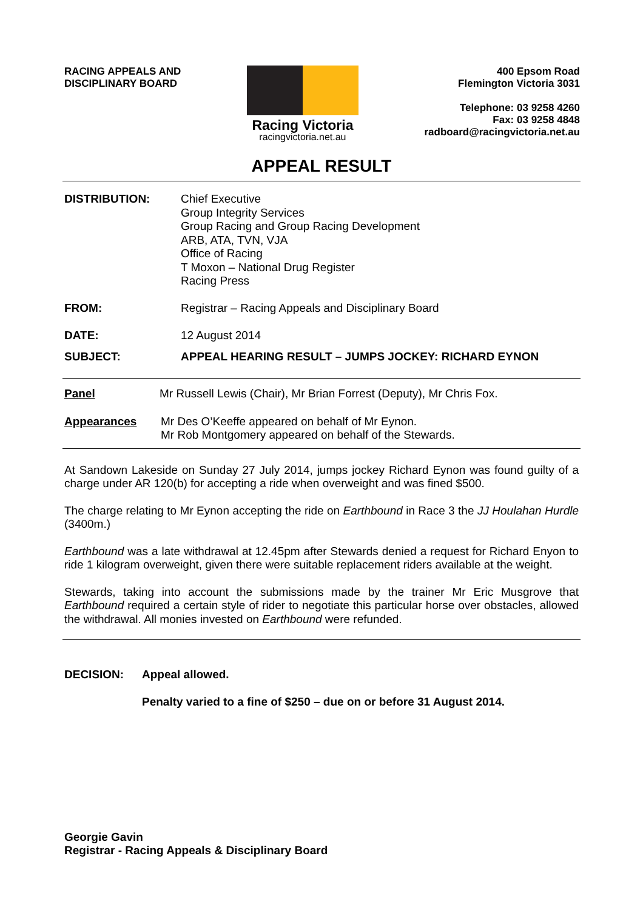RACING APPEALS AND
DISCIPLINARY BOARD
Racing Victoria
racingvictoria.net.au
400 Epsom Road
Flemington Victoria 3031
Telephone: 03 9258 4260
Fax: 03 9258 4848
radboard@racingvictoria.net.au
APPEAL RESULT
DISTRIBUTION: Chief Executive
Group Integrity Services
Group Racing and Group Racing Development
ARB, ATA, TVN, VJA
Office of Racing
T Moxon – National Drug Register
Racing Press
FROM: Registrar – Racing Appeals and Disciplinary Board
DATE: 12 August 2014
SUBJECT: APPEAL HEARING RESULT – JUMPS JOCKEY: RICHARD EYNON
Panel Mr Russell Lewis (Chair), Mr Brian Forrest (Deputy), Mr Chris Fox.
Appearances Mr Des O’Keeffe appeared on behalf of Mr Eynon.
Mr Rob Montgomery appeared on behalf of the Stewards.
At Sandown Lakeside on Sunday 27 July 2014, jumps jockey Richard Eynon was found guilty of a charge under AR 120(b) for accepting a ride when overweight and was fined $500.
The charge relating to Mr Eynon accepting the ride on Earthbound in Race 3 the JJ Houlahan Hurdle (3400m.)
Earthbound was a late withdrawal at 12.45pm after Stewards denied a request for Richard Enyon to ride 1 kilogram overweight, given there were suitable replacement riders available at the weight.
Stewards, taking into account the submissions made by the trainer Mr Eric Musgrove that Earthbound required a certain style of rider to negotiate this particular horse over obstacles, allowed the withdrawal. All monies invested on Earthbound were refunded.
DECISION: Appeal allowed.
Penalty varied to a fine of $250 – due on or before 31 August 2014.
Georgie Gavin
Registrar - Racing Appeals & Disciplinary Board